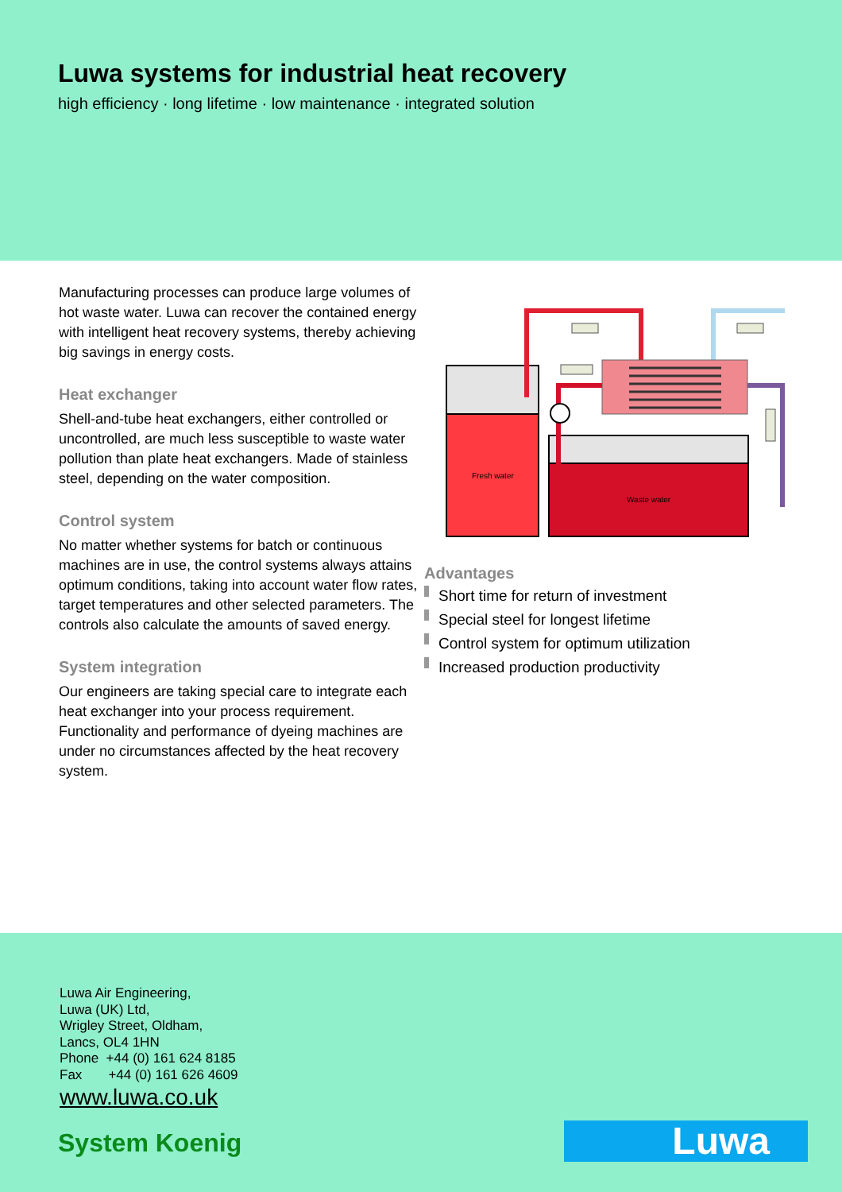Luwa systems for industrial heat recovery
high efficiency · long lifetime · low maintenance · integrated solution
Manufacturing processes can produce large volumes of hot waste water. Luwa can recover the contained energy with intelligent heat recovery systems, thereby achieving big savings in energy costs.
Heat exchanger
Shell-and-tube heat exchangers, either controlled or uncontrolled, are much less susceptible to waste water pollution than plate heat exchangers. Made of stainless steel, depending on the water composition.
Control system
No matter whether systems for batch or continuous machines are in use, the control systems always attains optimum conditions, taking into account water flow rates, target temperatures and other selected parameters. The controls also calculate the amounts of saved energy.
System integration
Our engineers are taking special care to integrate each heat exchanger into your process requirement. Functionality and performance of dyeing machines are under no circumstances affected by the heat recovery system.
Fresh water
Waste water
Advantages
Short time for return of investment
Special steel for longest lifetime
Control system for optimum utilization
Increased production productivity
Luwa Air Engineering,
Luwa (UK) Ltd,
Wrigley Street, Oldham,
Lancs, OL4 1HN
Phone +44 (0) 161 624 8185
Fax +44 (0) 161 626 4609
www.luwa.co.uk
System Koenig
Luwa